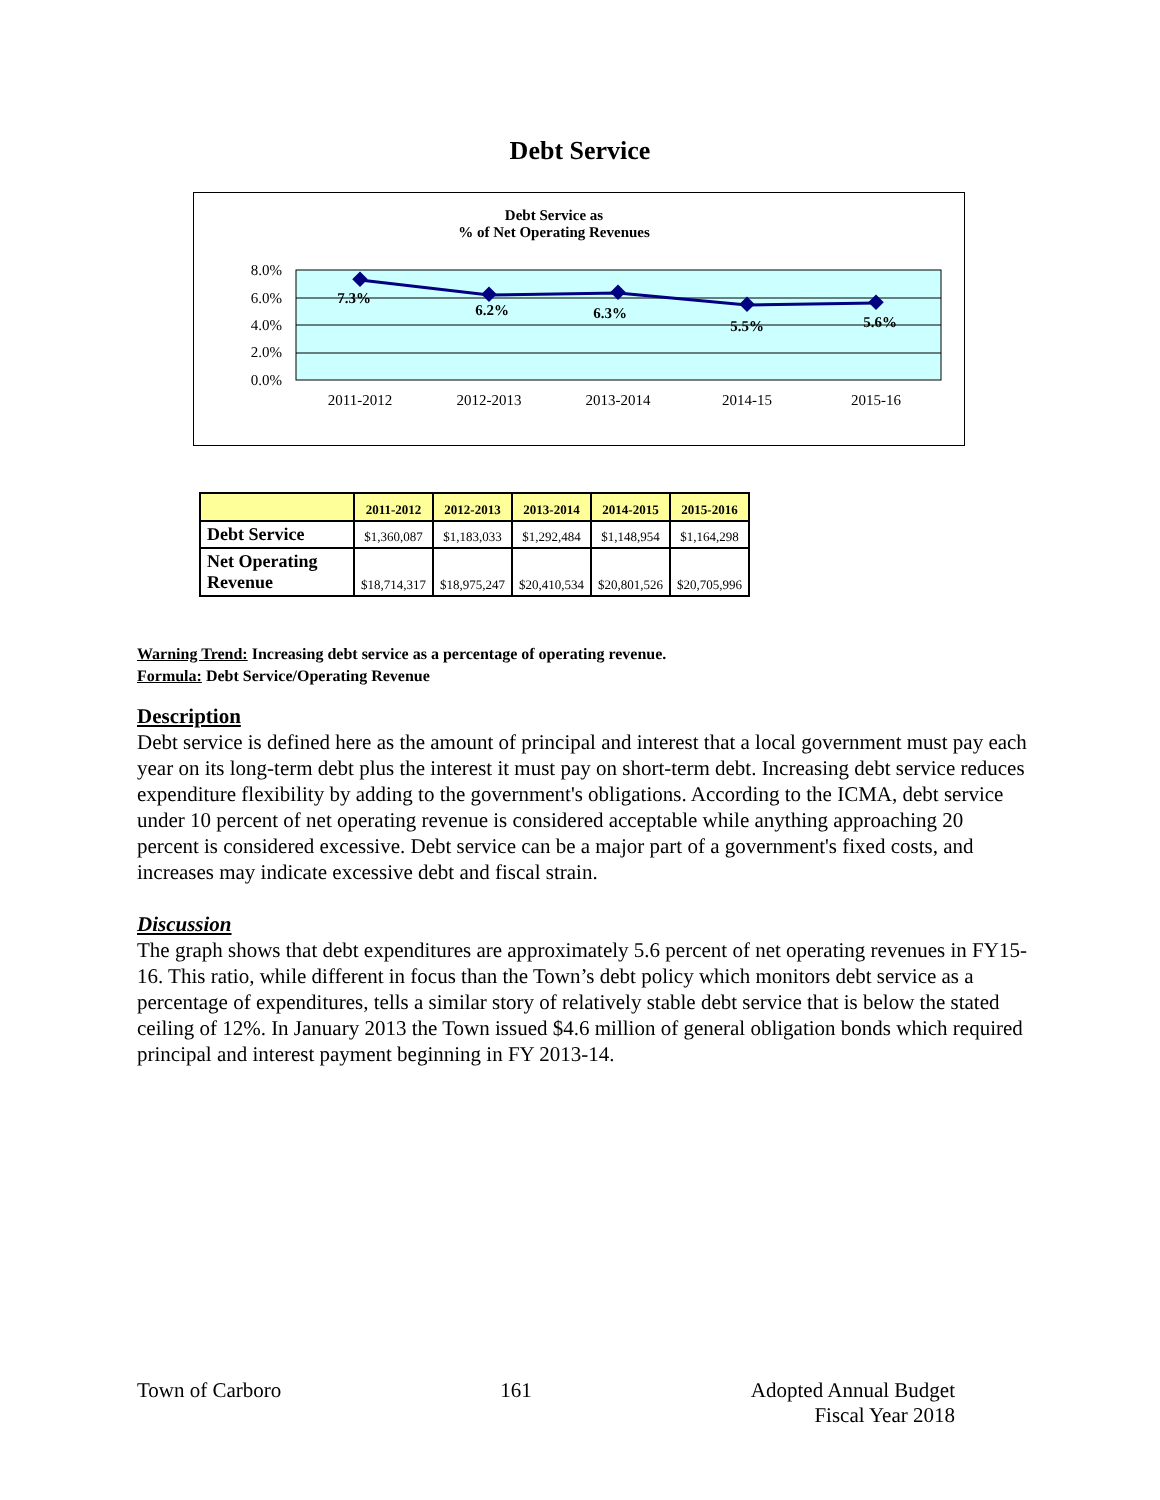Debt Service
Debt Service as
% of Net Operating Revenues
8.0%
6.0%
4.0%
2.0%
0.0%
7.3%
6.2%
6.3%
5.5%
5.6%
2011-2012
2012-2013
2013-2014
2014-15
2015-16
| | 2011-2012 | 2012-2013 | 2013-2014 | 2014-2015 | 2015-2016 |
| --- | --- | --- | --- | --- | --- |
| Debt Service | $1,360,087 | $1,183,033 | $1,292,484 | $1,148,954 | $1,164,298 |
| Net Operating Revenue | $18,714,317 | $18,975,247 | $20,410,534 | $20,801,526 | $20,705,996 |
Warning Trend: Increasing debt service as a percentage of operating revenue.
Formula: Debt Service/Operating Revenue
Description
Debt service is defined here as the amount of principal and interest that a local government must pay each year on its long-term debt plus the interest it must pay on short-term debt. Increasing debt service reduces expenditure flexibility by adding to the government's obligations. According to the ICMA, debt service under 10 percent of net operating revenue is considered acceptable while anything approaching 20 percent is considered excessive. Debt service can be a major part of a government's fixed costs, and increases may indicate excessive debt and fiscal strain.
Discussion
The graph shows that debt expenditures are approximately 5.6 percent of net operating revenues in FY15-16. This ratio, while different in focus than the Town’s debt policy which monitors debt service as a percentage of expenditures, tells a similar story of relatively stable debt service that is below the stated ceiling of 12%. In January 2013 the Town issued $4.6 million of general obligation bonds which required principal and interest payment beginning in FY 2013-14.
Town of Carboro 161 Adopted Annual Budget
Fiscal Year 2018